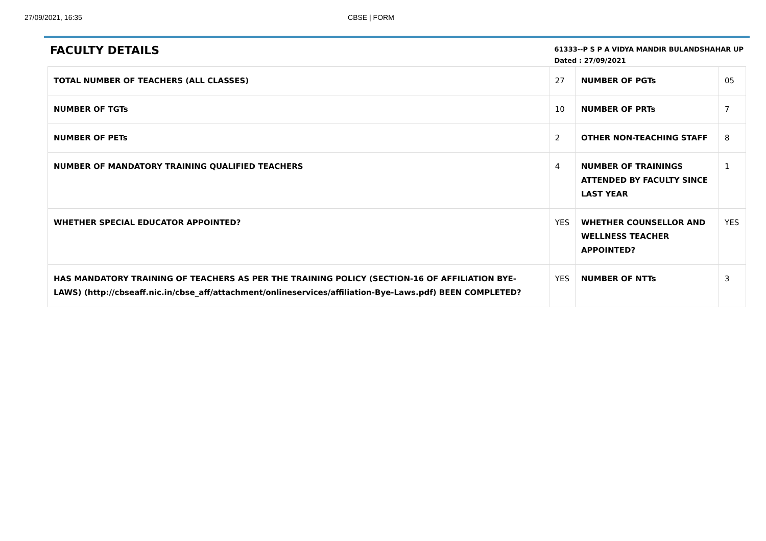27/09/2021, 16:35 CBSE | FORM
FACULTY DETAILS
61333--P S P A VIDYA MANDIR BULANDSHAHAR UP
Dated : 27/09/2021
| TOTAL NUMBER OF TEACHERS (ALL CLASSES) | 27 | NUMBER OF PGTs | 05 |
| NUMBER OF TGTs | 10 | NUMBER OF PRTs | 7 |
| NUMBER OF PETs | 2 | OTHER NON-TEACHING STAFF | 8 |
| NUMBER OF MANDATORY TRAINING QUALIFIED TEACHERS | 4 | NUMBER OF TRAININGS ATTENDED BY FACULTY SINCE LAST YEAR | 1 |
| WHETHER SPECIAL EDUCATOR APPOINTED? | YES | WHETHER COUNSELLOR AND WELLNESS TEACHER APPOINTED? | YES |
| HAS MANDATORY TRAINING OF TEACHERS AS PER THE TRAINING POLICY (SECTION-16 OF AFFILIATION BYE-LAWS) (http://cbseaff.nic.in/cbse_aff/attachment/onlineservices/affiliation-Bye-Laws.pdf) BEEN COMPLETED? | YES | NUMBER OF NTTs | 3 |